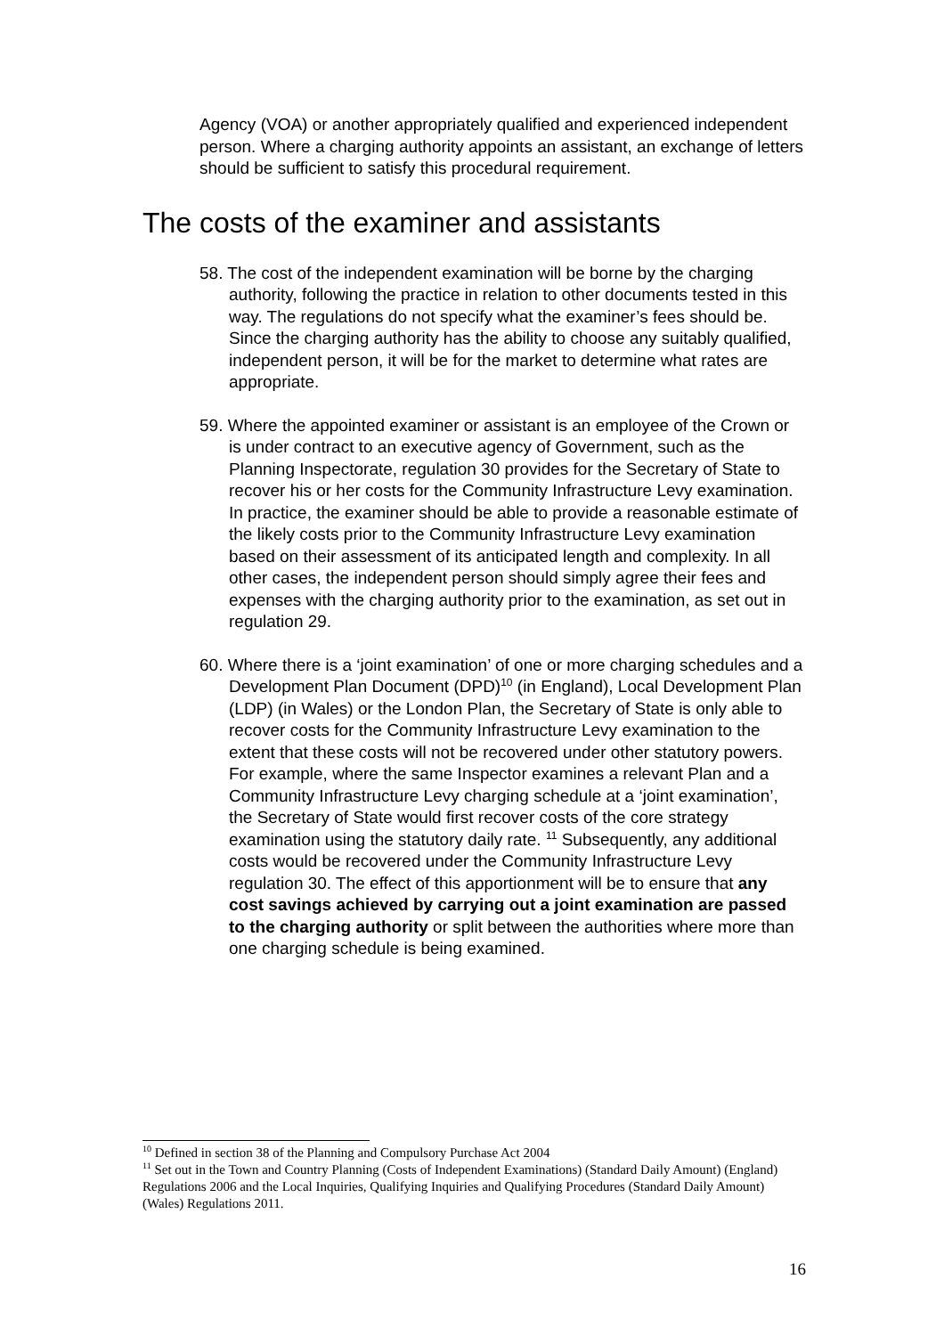Agency (VOA) or another appropriately qualified and experienced independent person. Where a charging authority appoints an assistant, an exchange of letters should be sufficient to satisfy this procedural requirement.
The costs of the examiner and assistants
58. The cost of the independent examination will be borne by the charging authority, following the practice in relation to other documents tested in this way. The regulations do not specify what the examiner’s fees should be. Since the charging authority has the ability to choose any suitably qualified, independent person, it will be for the market to determine what rates are appropriate.
59. Where the appointed examiner or assistant is an employee of the Crown or is under contract to an executive agency of Government, such as the Planning Inspectorate, regulation 30 provides for the Secretary of State to recover his or her costs for the Community Infrastructure Levy examination. In practice, the examiner should be able to provide a reasonable estimate of the likely costs prior to the Community Infrastructure Levy examination based on their assessment of its anticipated length and complexity. In all other cases, the independent person should simply agree their fees and expenses with the charging authority prior to the examination, as set out in regulation 29.
60. Where there is a ‘joint examination’ of one or more charging schedules and a Development Plan Document (DPD)<sup>10</sup> (in England), Local Development Plan (LDP) (in Wales) or the London Plan, the Secretary of State is only able to recover costs for the Community Infrastructure Levy examination to the extent that these costs will not be recovered under other statutory powers. For example, where the same Inspector examines a relevant Plan and a Community Infrastructure Levy charging schedule at a ‘joint examination’, the Secretary of State would first recover costs of the core strategy examination using the statutory daily rate. <sup>11</sup> Subsequently, any additional costs would be recovered under the Community Infrastructure Levy regulation 30. The effect of this apportionment will be to ensure that any cost savings achieved by carrying out a joint examination are passed to the charging authority or split between the authorities where more than one charging schedule is being examined.
<sup>10</sup> Defined in section 38 of the Planning and Compulsory Purchase Act 2004
<sup>11</sup> Set out in the Town and Country Planning (Costs of Independent Examinations) (Standard Daily Amount) (England) Regulations 2006 and the Local Inquiries, Qualifying Inquiries and Qualifying Procedures (Standard Daily Amount) (Wales) Regulations 2011.
16